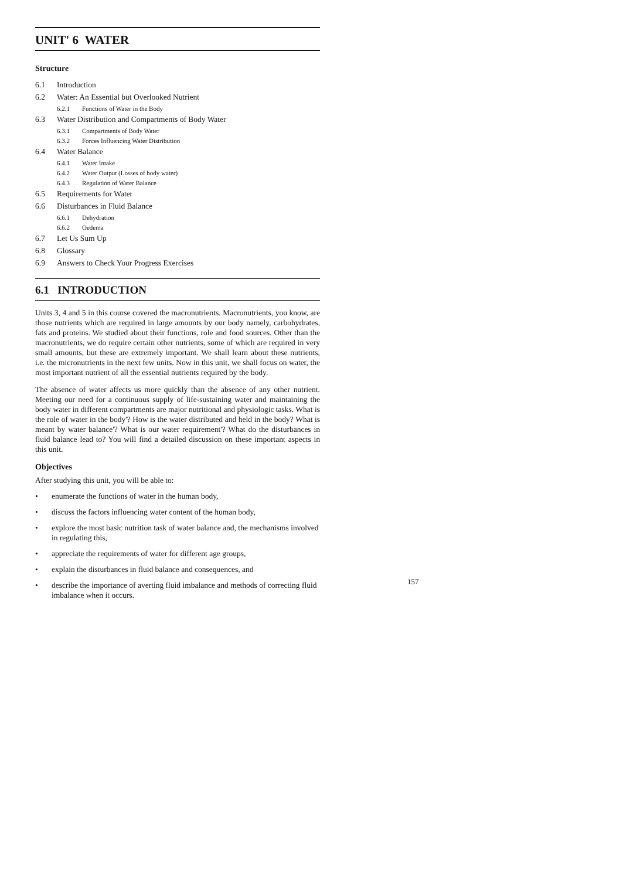UNIT' 6 WATER
Structure
6.1 Introduction
6.2 Water: An Essential but Overlooked Nutrient
6.2.1 Functions of Water in the Body
6.3 Water Distribution and Compartments of Body Water
6.3.1 Compartments of Body Water
6.3.2 Forces Influencing Water Distribution
6.4 Water Balance
6.4.1 Water Intake
6.4.2 Water Output (Losses of body water)
6.4.3 Regulation of Water Balance
6.5 Requirements for Water
6.6 Disturbances in Fluid Balance
6.6.1 Dehydration
6.6.2 Oedema
6.7 Let Us Sum Up
6.8 Glossary
6.9 Answers to Check Your Progress Exercises
6.1 INTRODUCTION
Units 3, 4 and 5 in this course covered the macronutrients. Macronutrients, you know, are those nutrients which are required in large amounts by our body namely, carbohydrates, fats and proteins. We studied about their functions, role and food sources. Other than the macronutrients, we do require certain other nutrients, some of which are required in very small amounts, but these are extremely important. We shall learn about these nutrients, i.e. the micronutrients in the next few units. Now in this unit, we shall focus on water, the most important nutrient of all the essential nutrients required by the body.
The absence of water affects us more quickly than the absence of any other nutrient. Meeting our need for a continuous supply of life-sustaining water and maintaining the body water in different compartments are major nutritional and physiologic tasks. What is the role of water in the body'? How is the water distributed and held in the body? What is meant by water balance'? What is our water requirement'? What do the disturbances in fluid balance lead to? You will find a detailed discussion on these important aspects in this unit.
Objectives
After studying this unit, you will be able to:
• enumerate the functions of water in the human body,
• discuss the factors influencing water content of the human body,
• explore the most basic nutrition task of water balance and, the mechanisms involved in regulating this,
• appreciate the requirements of water for different age groups,
• explain the disturbances in fluid balance and consequences, and
• describe the importance of averting fluid imbalance and methods of correcting fluid imbalance when it occurs.
157